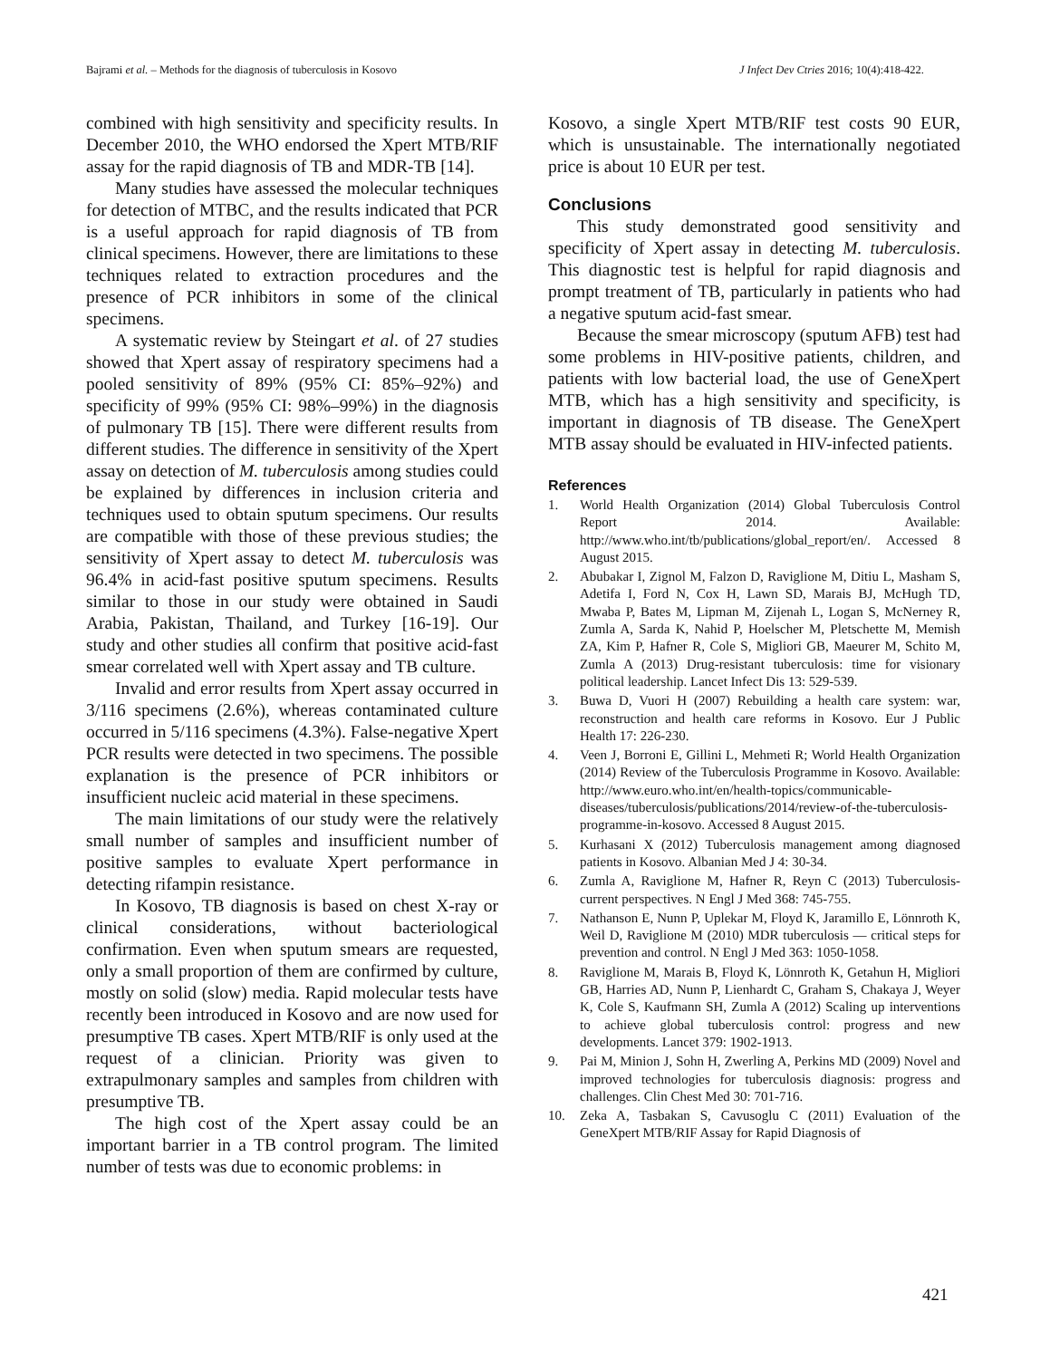Bajrami et al. – Methods for the diagnosis of tuberculosis in Kosovo J Infect Dev Ctries 2016; 10(4):418-422.
combined with high sensitivity and specificity results. In December 2010, the WHO endorsed the Xpert MTB/RIF assay for the rapid diagnosis of TB and MDR-TB [14].
Many studies have assessed the molecular techniques for detection of MTBC, and the results indicated that PCR is a useful approach for rapid diagnosis of TB from clinical specimens. However, there are limitations to these techniques related to extraction procedures and the presence of PCR inhibitors in some of the clinical specimens.
A systematic review by Steingart et al. of 27 studies showed that Xpert assay of respiratory specimens had a pooled sensitivity of 89% (95% CI: 85%–92%) and specificity of 99% (95% CI: 98%–99%) in the diagnosis of pulmonary TB [15]. There were different results from different studies. The difference in sensitivity of the Xpert assay on detection of M. tuberculosis among studies could be explained by differences in inclusion criteria and techniques used to obtain sputum specimens. Our results are compatible with those of these previous studies; the sensitivity of Xpert assay to detect M. tuberculosis was 96.4% in acid-fast positive sputum specimens. Results similar to those in our study were obtained in Saudi Arabia, Pakistan, Thailand, and Turkey [16-19]. Our study and other studies all confirm that positive acid-fast smear correlated well with Xpert assay and TB culture.
Invalid and error results from Xpert assay occurred in 3/116 specimens (2.6%), whereas contaminated culture occurred in 5/116 specimens (4.3%). False-negative Xpert PCR results were detected in two specimens. The possible explanation is the presence of PCR inhibitors or insufficient nucleic acid material in these specimens.
The main limitations of our study were the relatively small number of samples and insufficient number of positive samples to evaluate Xpert performance in detecting rifampin resistance.
In Kosovo, TB diagnosis is based on chest X-ray or clinical considerations, without bacteriological confirmation. Even when sputum smears are requested, only a small proportion of them are confirmed by culture, mostly on solid (slow) media. Rapid molecular tests have recently been introduced in Kosovo and are now used for presumptive TB cases. Xpert MTB/RIF is only used at the request of a clinician. Priority was given to extrapulmonary samples and samples from children with presumptive TB.
The high cost of the Xpert assay could be an important barrier in a TB control program. The limited number of tests was due to economic problems: in
Kosovo, a single Xpert MTB/RIF test costs 90 EUR, which is unsustainable. The internationally negotiated price is about 10 EUR per test.
Conclusions
This study demonstrated good sensitivity and specificity of Xpert assay in detecting M. tuberculosis. This diagnostic test is helpful for rapid diagnosis and prompt treatment of TB, particularly in patients who had a negative sputum acid-fast smear.
Because the smear microscopy (sputum AFB) test had some problems in HIV-positive patients, children, and patients with low bacterial load, the use of GeneXpert MTB, which has a high sensitivity and specificity, is important in diagnosis of TB disease. The GeneXpert MTB assay should be evaluated in HIV-infected patients.
References
1. World Health Organization (2014) Global Tuberculosis Control Report 2014. Available: http://www.who.int/tb/publications/global_report/en/. Accessed 8 August 2015.
2. Abubakar I, Zignol M, Falzon D, Raviglione M, Ditiu L, Masham S, Adetifa I, Ford N, Cox H, Lawn SD, Marais BJ, McHugh TD, Mwaba P, Bates M, Lipman M, Zijenah L, Logan S, McNerney R, Zumla A, Sarda K, Nahid P, Hoelscher M, Pletschette M, Memish ZA, Kim P, Hafner R, Cole S, Migliori GB, Maeurer M, Schito M, Zumla A (2013) Drug-resistant tuberculosis: time for visionary political leadership. Lancet Infect Dis 13: 529-539.
3. Buwa D, Vuori H (2007) Rebuilding a health care system: war, reconstruction and health care reforms in Kosovo. Eur J Public Health 17: 226-230.
4. Veen J, Borroni E, Gillini L, Mehmeti R; World Health Organization (2014) Review of the Tuberculosis Programme in Kosovo. Available: http://www.euro.who.int/en/health-topics/communicable-diseases/tuberculosis/publications/2014/review-of-the-tuberculosis-programme-in-kosovo. Accessed 8 August 2015.
5. Kurhasani X (2012) Tuberculosis management among diagnosed patients in Kosovo. Albanian Med J 4: 30-34.
6. Zumla A, Raviglione M, Hafner R, Reyn C (2013) Tuberculosis-current perspectives. N Engl J Med 368: 745-755.
7. Nathanson E, Nunn P, Uplekar M, Floyd K, Jaramillo E, Lönnroth K, Weil D, Raviglione M (2010) MDR tuberculosis — critical steps for prevention and control. N Engl J Med 363: 1050-1058.
8. Raviglione M, Marais B, Floyd K, Lönnroth K, Getahun H, Migliori GB, Harries AD, Nunn P, Lienhardt C, Graham S, Chakaya J, Weyer K, Cole S, Kaufmann SH, Zumla A (2012) Scaling up interventions to achieve global tuberculosis control: progress and new developments. Lancet 379: 1902-1913.
9. Pai M, Minion J, Sohn H, Zwerling A, Perkins MD (2009) Novel and improved technologies for tuberculosis diagnosis: progress and challenges. Clin Chest Med 30: 701-716.
10. Zeka A, Tasbakan S, Cavusoglu C (2011) Evaluation of the GeneXpert MTB/RIF Assay for Rapid Diagnosis of
421